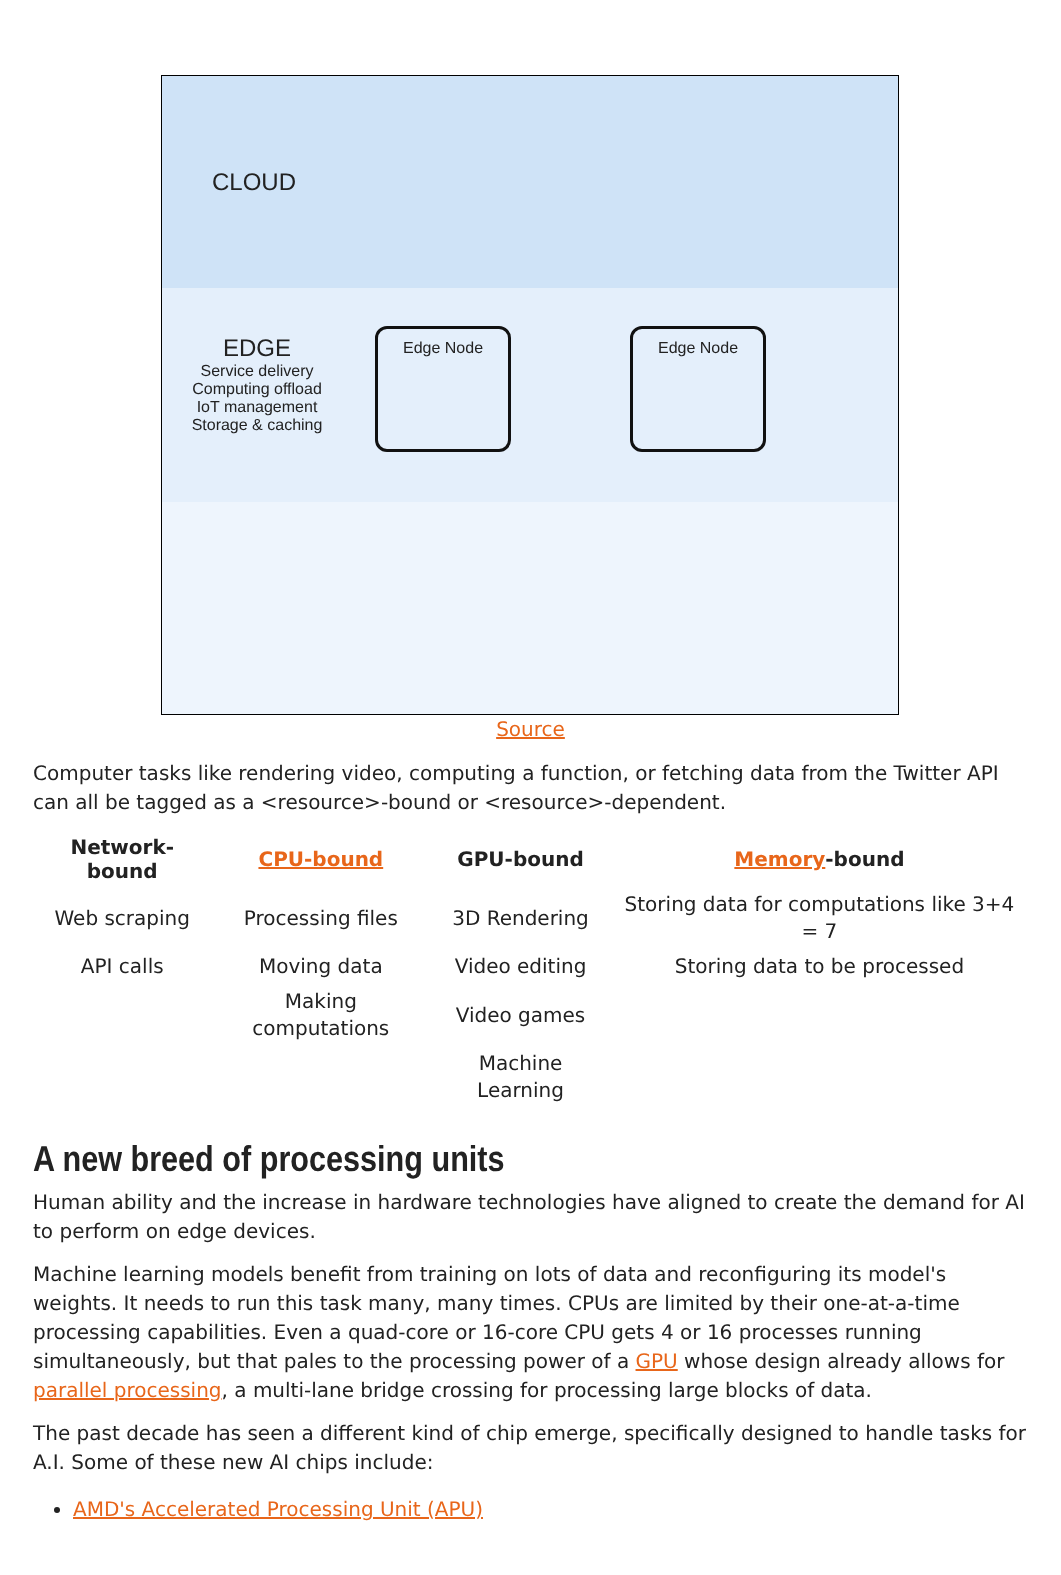CLOUD
EDGE
Service delivery
Computing offload
IoT management
Storage & caching
Edge Node Edge Node
Source
Computer tasks like rendering video, computing a function, or fetching data from the Twitter API can all be tagged as a <resource>-bound or <resource>-dependent.
| Network-bound | CPU-bound | GPU-bound | Memory -bound |
| --- | --- | --- | --- |
| Web scraping | Processing files | 3D Rendering | Storing data for computations like 3+4 = 7 |
| API calls | Moving data | Video editing | Storing data to be processed |
| | Making computations | Video games | |
| | | Machine Learning | |
A new breed of processing units
Human ability and the increase in hardware technologies have aligned to create the demand for AI to perform on edge devices.
Machine learning models benefit from training on lots of data and reconfiguring its model's weights. It needs to run this task many, many times. CPUs are limited by their one-at-a-time processing capabilities. Even a quad-core or 16-core CPU gets 4 or 16 processes running simultaneously, but that pales to the processing power of a GPU whose design already allows for parallel processing, a multi-lane bridge crossing for processing large blocks of data.
The past decade has seen a different kind of chip emerge, specifically designed to handle tasks for A.I. Some of these new AI chips include:
AMD's Accelerated Processing Unit (APU)